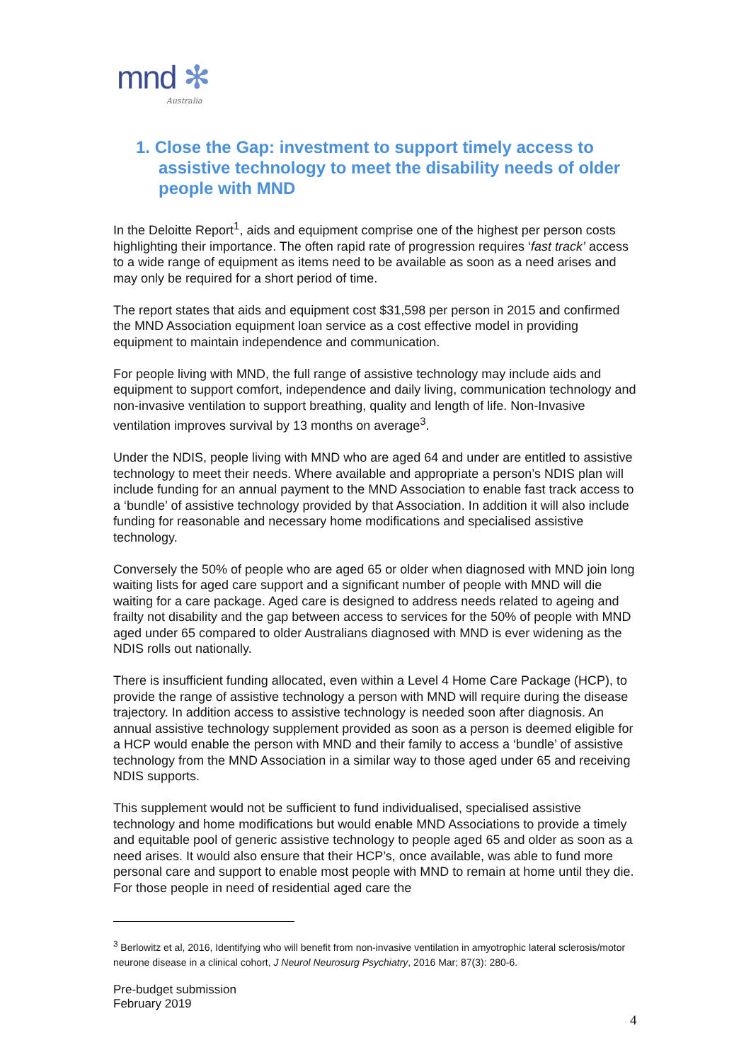mnd ✻
Australia
1. Close the Gap: investment to support timely access to assistive technology to meet the disability needs of older people with MND
In the Deloitte Report<sup>1</sup>, aids and equipment comprise one of the highest per person costs highlighting their importance. The often rapid rate of progression requires ‘fast track’ access to a wide range of equipment as items need to be available as soon as a need arises and may only be required for a short period of time.
The report states that aids and equipment cost $31,598 per person in 2015 and confirmed the MND Association equipment loan service as a cost effective model in providing equipment to maintain independence and communication.
For people living with MND, the full range of assistive technology may include aids and equipment to support comfort, independence and daily living, communication technology and non-invasive ventilation to support breathing, quality and length of life. Non-Invasive ventilation improves survival by 13 months on average<sup>3</sup>.
Under the NDIS, people living with MND who are aged 64 and under are entitled to assistive technology to meet their needs. Where available and appropriate a person’s NDIS plan will include funding for an annual payment to the MND Association to enable fast track access to a ‘bundle’ of assistive technology provided by that Association. In addition it will also include funding for reasonable and necessary home modifications and specialised assistive technology.
Conversely the 50% of people who are aged 65 or older when diagnosed with MND join long waiting lists for aged care support and a significant number of people with MND will die waiting for a care package. Aged care is designed to address needs related to ageing and frailty not disability and the gap between access to services for the 50% of people with MND aged under 65 compared to older Australians diagnosed with MND is ever widening as the NDIS rolls out nationally.
There is insufficient funding allocated, even within a Level 4 Home Care Package (HCP), to provide the range of assistive technology a person with MND will require during the disease trajectory. In addition access to assistive technology is needed soon after diagnosis. An annual assistive technology supplement provided as soon as a person is deemed eligible for a HCP would enable the person with MND and their family to access a ‘bundle’ of assistive technology from the MND Association in a similar way to those aged under 65 and receiving NDIS supports.
This supplement would not be sufficient to fund individualised, specialised assistive technology and home modifications but would enable MND Associations to provide a timely and equitable pool of generic assistive technology to people aged 65 and older as soon as a need arises. It would also ensure that their HCP’s, once available, was able to fund more personal care and support to enable most people with MND to remain at home until they die. For those people in need of residential aged care the
<sup>3</sup> Berlowitz et al, 2016, Identifying who will benefit from non-invasive ventilation in amyotrophic lateral sclerosis/motor neurone disease in a clinical cohort, J Neurol Neurosurg Psychiatry, 2016 Mar; 87(3): 280-6.
Pre-budget submission
February 2019
4